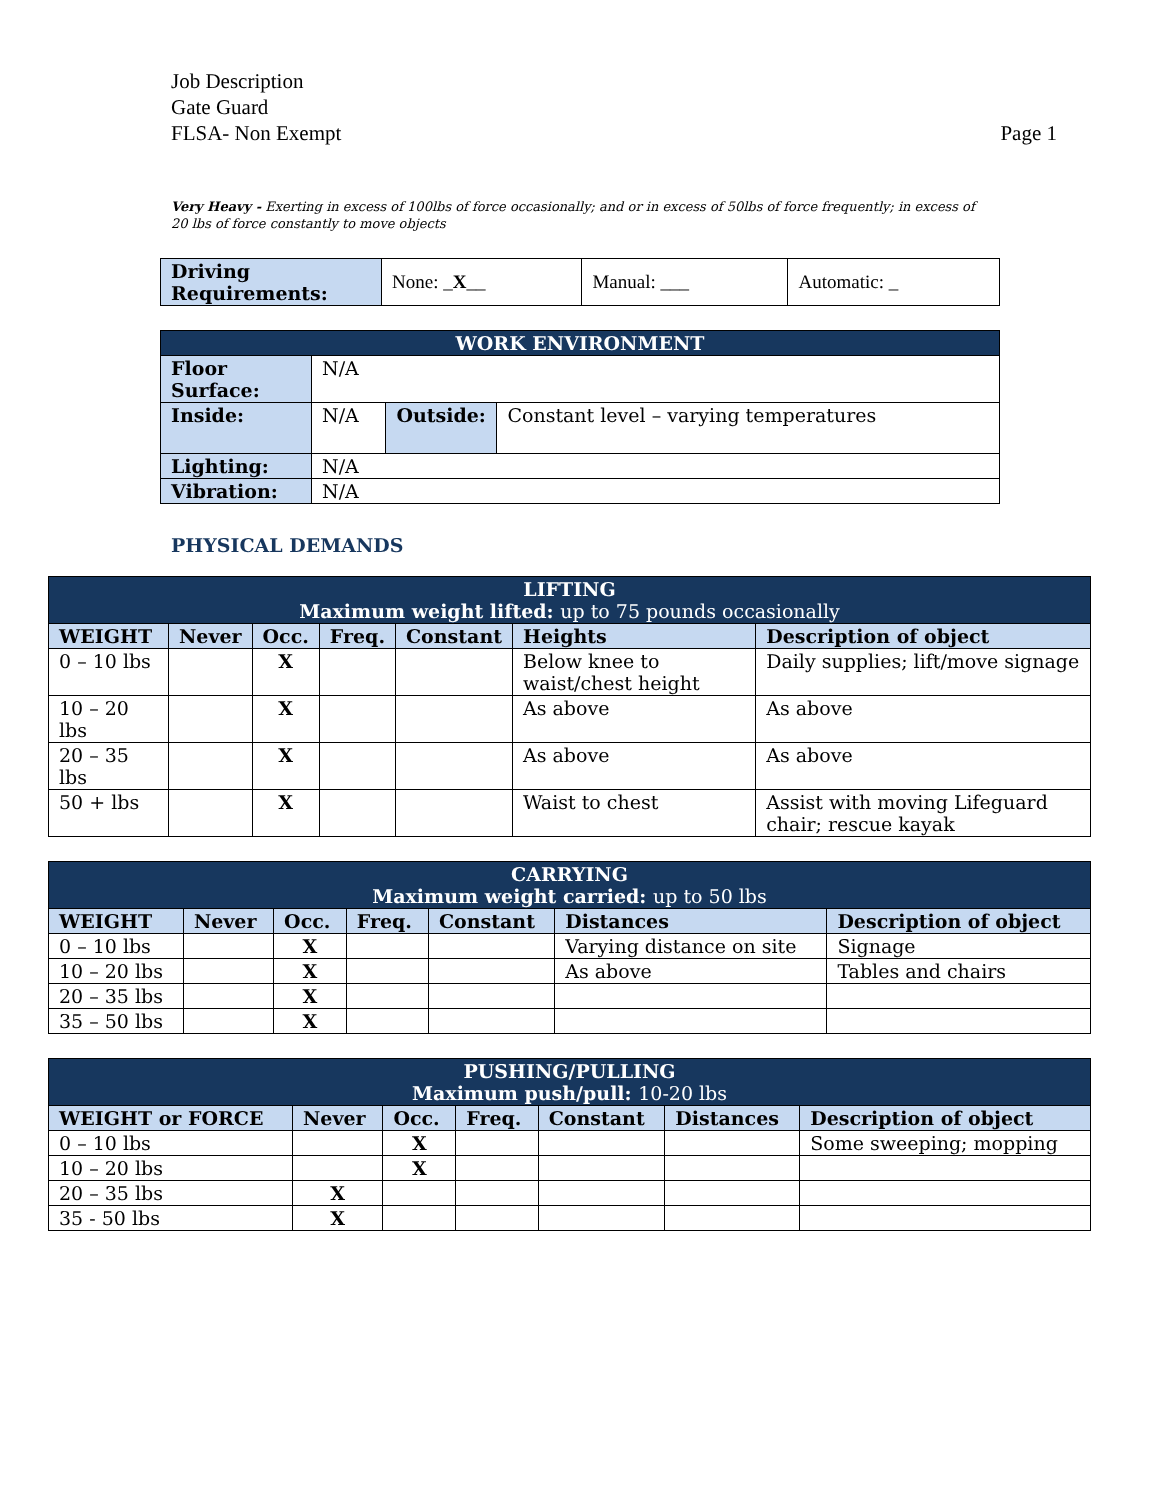Job Description
Gate Guard
FLSA- Non Exempt Page 1
Very Heavy - Exerting in excess of 100lbs of force occasionally; and or in excess of 50lbs of force frequently; in excess of 20 lbs of force constantly to move objects
| Driving Requirements: | None: _ X __ | Manual: ___ | Automatic: _ |
| WORK ENVIRONMENT | | | |
| Floor Surface: | N/A | | |
| Inside: | N/A | Outside: | Constant level – varying temperatures |
| Lighting: | N/A | | |
| Vibration: | N/A | | |
PHYSICAL DEMANDS
| LIFTING Maximum weight lifted: up to 75 pounds occasionally | | | | | | |
| WEIGHT | Never | Occ. | Freq. | Constant | Heights | Description of object |
| 0 – 10 lbs | | X | | | Below knee to waist/chest height | Daily supplies; lift/move signage |
| 10 – 20 lbs | | X | | | As above | As above |
| 20 – 35 lbs | | X | | | As above | As above |
| 50 + lbs | | X | | | Waist to chest | Assist with moving Lifeguard chair; rescue kayak |
| CARRYING Maximum weight carried: up to 50 lbs | | | | | | |
| WEIGHT | Never | Occ. | Freq. | Constant | Distances | Description of object |
| 0 – 10 lbs | | X | | | Varying distance on site | Signage |
| 10 – 20 lbs | | X | | | As above | Tables and chairs |
| 20 – 35 lbs | | X | | | | |
| 35 – 50 lbs | | X | | | | |
| PUSHING/PULLING Maximum push/pull: 10-20 lbs | | | | | | |
| WEIGHT or FORCE | Never | Occ. | Freq. | Constant | Distances | Description of object |
| 0 – 10 lbs | | X | | | | Some sweeping; mopping |
| 10 – 20 lbs | | X | | | | |
| 20 – 35 lbs | X | | | | | |
| 35 - 50 lbs | X | | | | | |